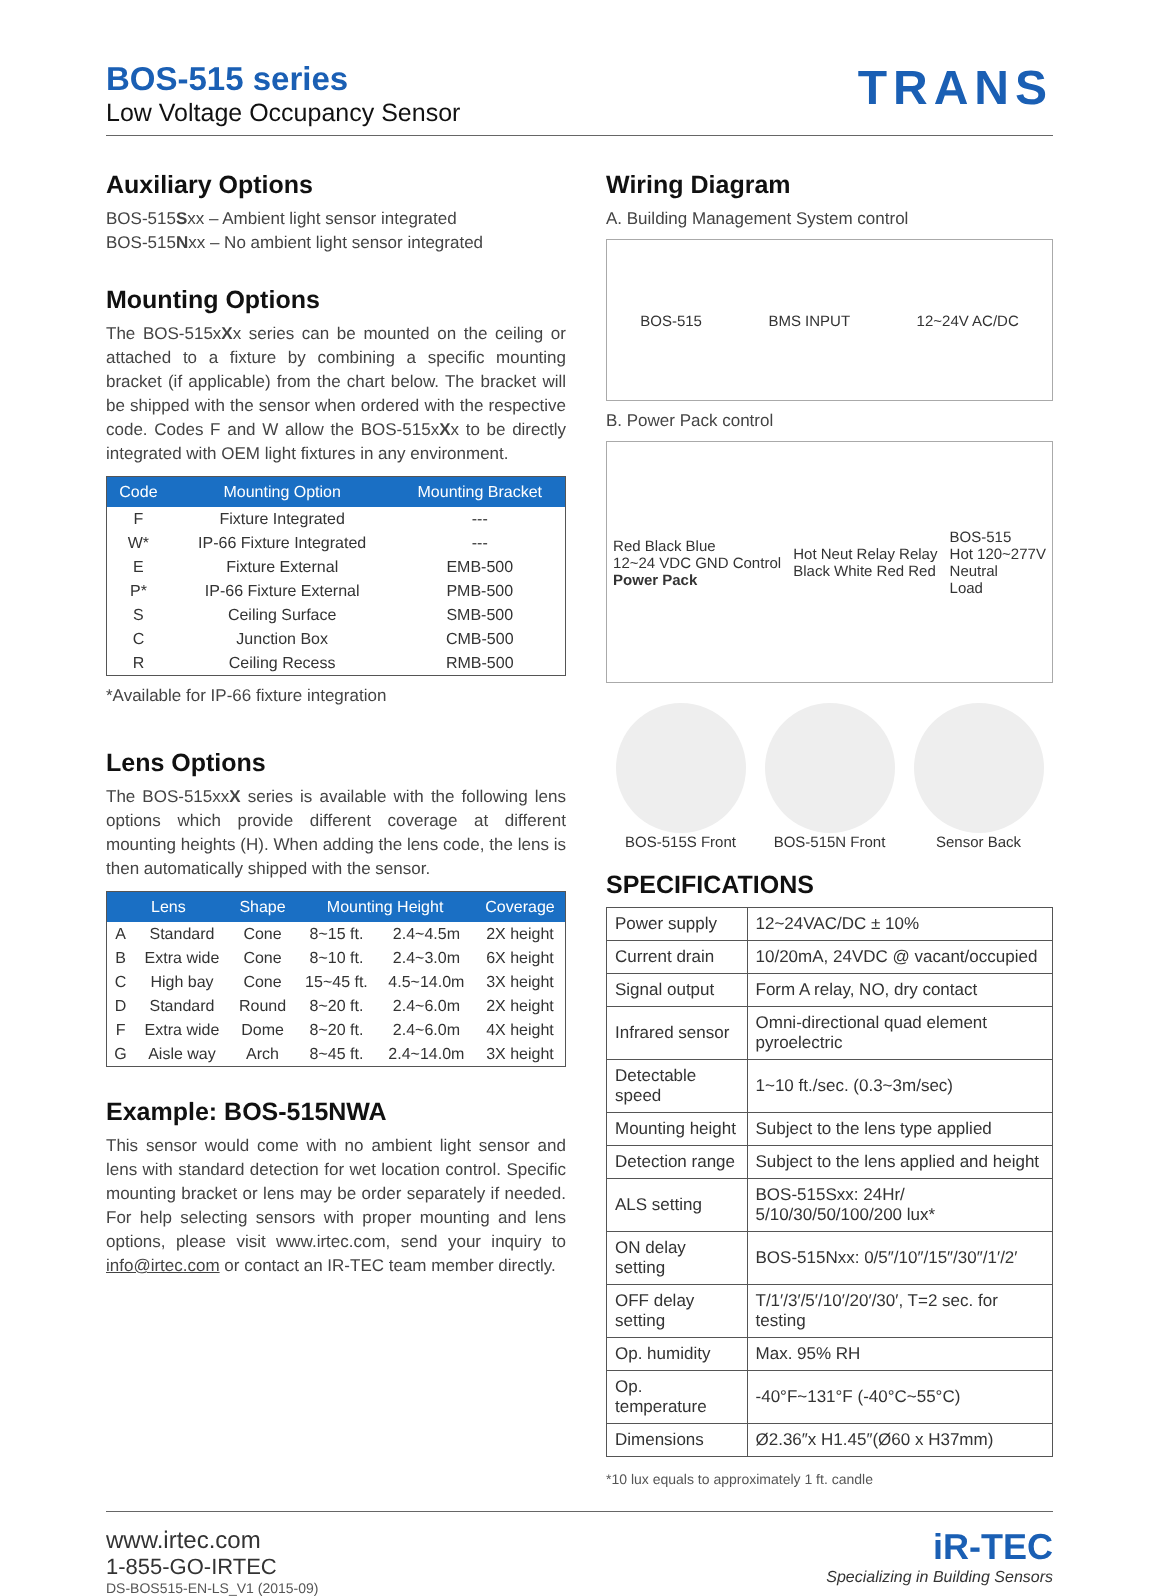BOS-515 series
Low Voltage Occupancy Sensor
TRANS
Auxiliary Options
BOS-515Sxx – Ambient light sensor integrated
BOS-515Nxx – No ambient light sensor integrated
Mounting Options
The BOS-515xXx series can be mounted on the ceiling or attached to a fixture by combining a specific mounting bracket (if applicable) from the chart below. The bracket will be shipped with the sensor when ordered with the respective code. Codes F and W allow the BOS-515xXx to be directly integrated with OEM light fixtures in any environment.
| Code | Mounting Option | Mounting Bracket |
| --- | --- | --- |
| F | Fixture Integrated | --- |
| W* | IP-66 Fixture Integrated | --- |
| E | Fixture External | EMB-500 |
| P* | IP-66 Fixture External | PMB-500 |
| S | Ceiling Surface | SMB-500 |
| C | Junction Box | CMB-500 |
| R | Ceiling Recess | RMB-500 |
*Available for IP-66 fixture integration
Lens Options
The BOS-515xxX series is available with the following lens options which provide different coverage at different mounting heights (H). When adding the lens code, the lens is then automatically shipped with the sensor.
| Lens | | Shape | Mounting Height | | Coverage |
| --- | --- | --- | --- | --- | --- |
| A | Standard | Cone | 8~15 ft. | 2.4~4.5m | 2X height |
| B | Extra wide | Cone | 8~10 ft. | 2.4~3.0m | 6X height |
| C | High bay | Cone | 15~45 ft. | 4.5~14.0m | 3X height |
| D | Standard | Round | 8~20 ft. | 2.4~6.0m | 2X height |
| F | Extra wide | Dome | 8~20 ft. | 2.4~6.0m | 4X height |
| G | Aisle way | Arch | 8~45 ft. | 2.4~14.0m | 3X height |
Example: BOS-515NWA
This sensor would come with no ambient light sensor and lens with standard detection for wet location control. Specific mounting bracket or lens may be order separately if needed. For help selecting sensors with proper mounting and lens options, please visit www.irtec.com, send your inquiry to info@irtec.com or contact an IR-TEC team member directly.
Wiring Diagram
A. Building Management System control
BOS-515 BMS INPUT 12~24V AC/DC
B. Power Pack control
Red Black Blue
12~24 VDC GND Control
Power Pack Hot Neut Relay Relay
Black White Red Red BOS-515
Hot 120~277V
Neutral
Load
BOS-515S Front BOS-515N Front Sensor Back
SPECIFICATIONS
| Power supply | 12~24VAC/DC ± 10% |
| Current drain | 10/20mA, 24VDC @ vacant/occupied |
| Signal output | Form A relay, NO, dry contact |
| Infrared sensor | Omni-directional quad element pyroelectric |
| Detectable speed | 1~10 ft./sec. (0.3~3m/sec) |
| Mounting height | Subject to the lens type applied |
| Detection range | Subject to the lens applied and height |
| ALS setting | BOS-515Sxx: 24Hr/ 5/10/30/50/100/200 lux* |
| ON delay setting | BOS-515Nxx: 0/5″/10″/15″/30″/1′/2′ |
| OFF delay setting | T/1′/3′/5′/10′/20′/30′, T=2 sec. for testing |
| Op. humidity | Max. 95% RH |
| Op. temperature | -40°F~131°F (-40°C~55°C) |
| Dimensions | Ø2.36″x H1.45″(Ø60 x H37mm) |
*10 lux equals to approximately 1 ft. candle
www.irtec.com
1-855-GO-IRTEC
DS-BOS515-EN-LS_V1 (2015-09)
iR-TEC
Specializing in Building Sensors